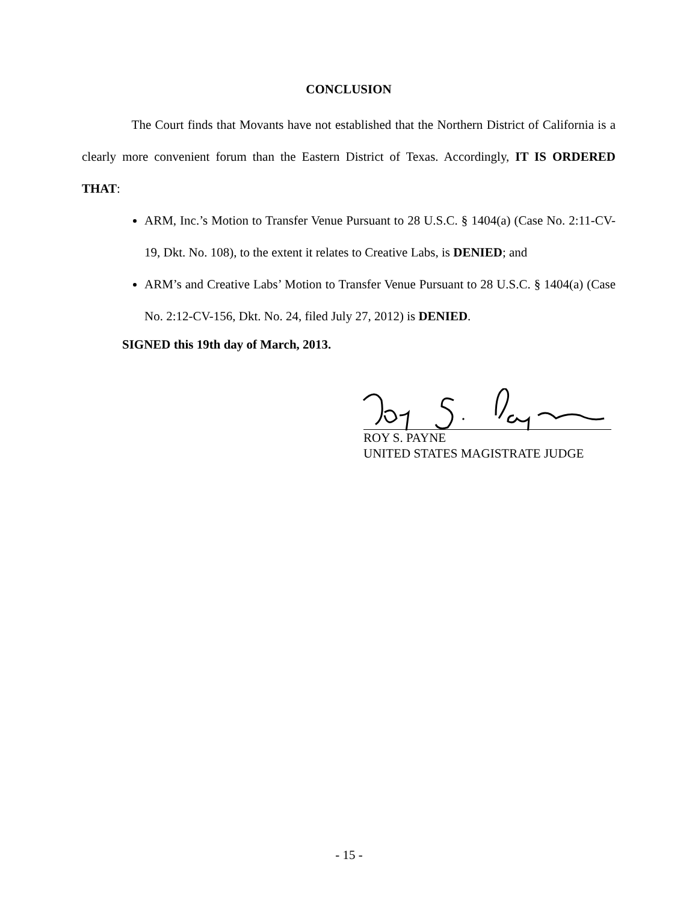CONCLUSION
The Court finds that Movants have not established that the Northern District of California is a clearly more convenient forum than the Eastern District of Texas. Accordingly, IT IS ORDERED THAT:
ARM, Inc.’s Motion to Transfer Venue Pursuant to 28 U.S.C. § 1404(a) (Case No. 2:11-CV-19, Dkt. No. 108), to the extent it relates to Creative Labs, is DENIED; and
ARM’s and Creative Labs’ Motion to Transfer Venue Pursuant to 28 U.S.C. § 1404(a) (Case No. 2:12-CV-156, Dkt. No. 24, filed July 27, 2012) is DENIED.
SIGNED this 19th day of March, 2013.
ROY S. PAYNE
UNITED STATES MAGISTRATE JUDGE
- 15 -